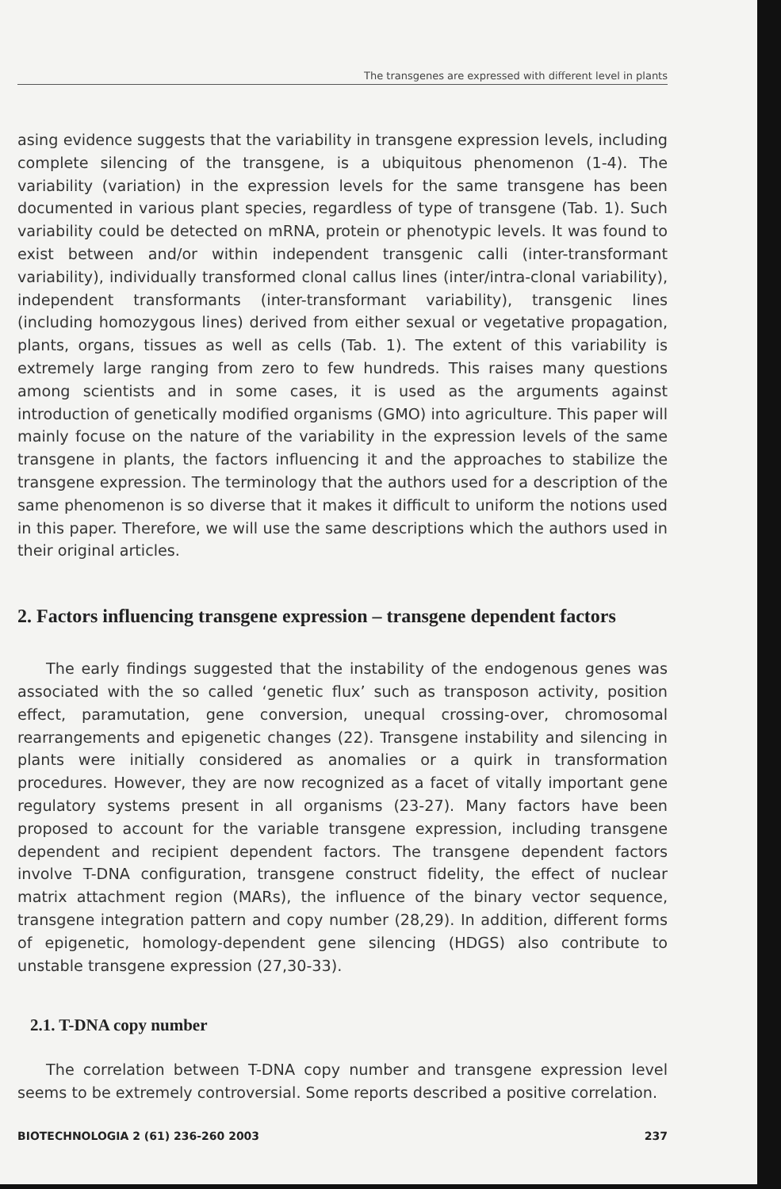The transgenes are expressed with different level in plants
asing evidence suggests that the variability in transgene expression levels, including complete silencing of the transgene, is a ubiquitous phenomenon (1-4). The variability (variation) in the expression levels for the same transgene has been documented in various plant species, regardless of type of transgene (Tab. 1). Such variability could be detected on mRNA, protein or phenotypic levels. It was found to exist between and/or within independent transgenic calli (inter-transformant variability), individually transformed clonal callus lines (inter/intra-clonal variability), independent transformants (inter-transformant variability), transgenic lines (including homozygous lines) derived from either sexual or vegetative propagation, plants, organs, tissues as well as cells (Tab. 1). The extent of this variability is extremely large ranging from zero to few hundreds. This raises many questions among scientists and in some cases, it is used as the arguments against introduction of genetically modified organisms (GMO) into agriculture. This paper will mainly focuse on the nature of the variability in the expression levels of the same transgene in plants, the factors influencing it and the approaches to stabilize the transgene expression. The terminology that the authors used for a description of the same phenomenon is so diverse that it makes it difficult to uniform the notions used in this paper. Therefore, we will use the same descriptions which the authors used in their original articles.
2. Factors influencing transgene expression – transgene dependent factors
The early findings suggested that the instability of the endogenous genes was associated with the so called ‘genetic flux’ such as transposon activity, position effect, paramutation, gene conversion, unequal crossing-over, chromosomal rearrangements and epigenetic changes (22). Transgene instability and silencing in plants were initially considered as anomalies or a quirk in transformation procedures. However, they are now recognized as a facet of vitally important gene regulatory systems present in all organisms (23-27). Many factors have been proposed to account for the variable transgene expression, including transgene dependent and recipient dependent factors. The transgene dependent factors involve T-DNA configuration, transgene construct fidelity, the effect of nuclear matrix attachment region (MARs), the influence of the binary vector sequence, transgene integration pattern and copy number (28,29). In addition, different forms of epigenetic, homology-dependent gene silencing (HDGS) also contribute to unstable transgene expression (27,30-33).
2.1. T-DNA copy number
The correlation between T-DNA copy number and transgene expression level seems to be extremely controversial. Some reports described a positive correlation.
BIOTECHNOLOGIA 2 (61) 236-260 2003 237